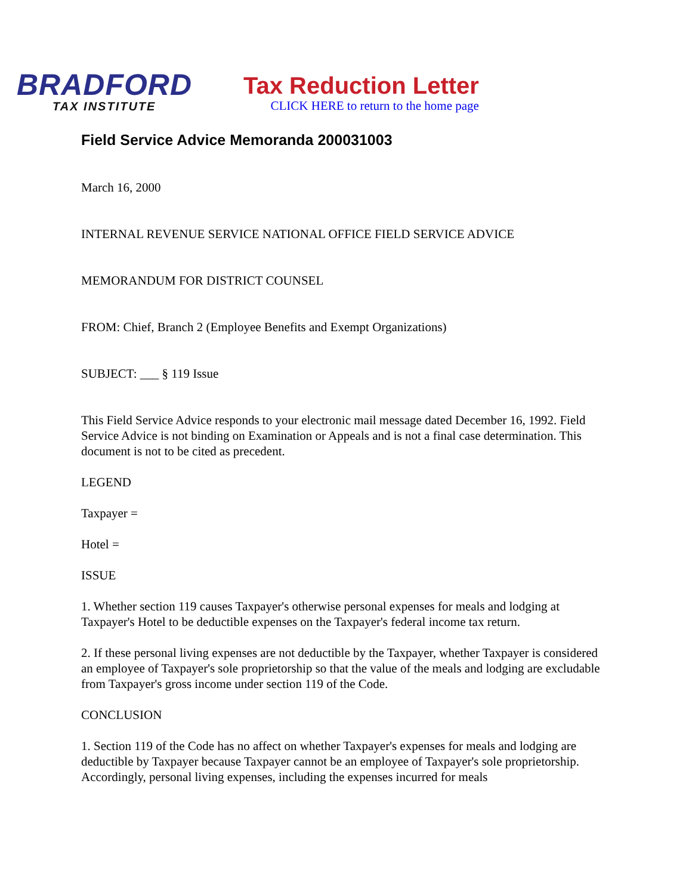BRADFORD
TAX INSTITUTE
Tax Reduction Letter
CLICK HERE to return to the home page
Field Service Advice Memoranda 200031003
March 16, 2000
INTERNAL REVENUE SERVICE NATIONAL OFFICE FIELD SERVICE ADVICE
MEMORANDUM FOR DISTRICT COUNSEL
FROM: Chief, Branch 2 (Employee Benefits and Exempt Organizations)
SUBJECT: ___ § 119 Issue
This Field Service Advice responds to your electronic mail message dated December 16, 1992. Field Service Advice is not binding on Examination or Appeals and is not a final case determination. This document is not to be cited as precedent.
LEGEND
Taxpayer =
Hotel =
ISSUE
1. Whether section 119 causes Taxpayer's otherwise personal expenses for meals and lodging at Taxpayer's Hotel to be deductible expenses on the Taxpayer's federal income tax return.
2. If these personal living expenses are not deductible by the Taxpayer, whether Taxpayer is considered an employee of Taxpayer's sole proprietorship so that the value of the meals and lodging are excludable from Taxpayer's gross income under section 119 of the Code.
CONCLUSION
1. Section 119 of the Code has no affect on whether Taxpayer's expenses for meals and lodging are deductible by Taxpayer because Taxpayer cannot be an employee of Taxpayer's sole proprietorship. Accordingly, personal living expenses, including the expenses incurred for meals